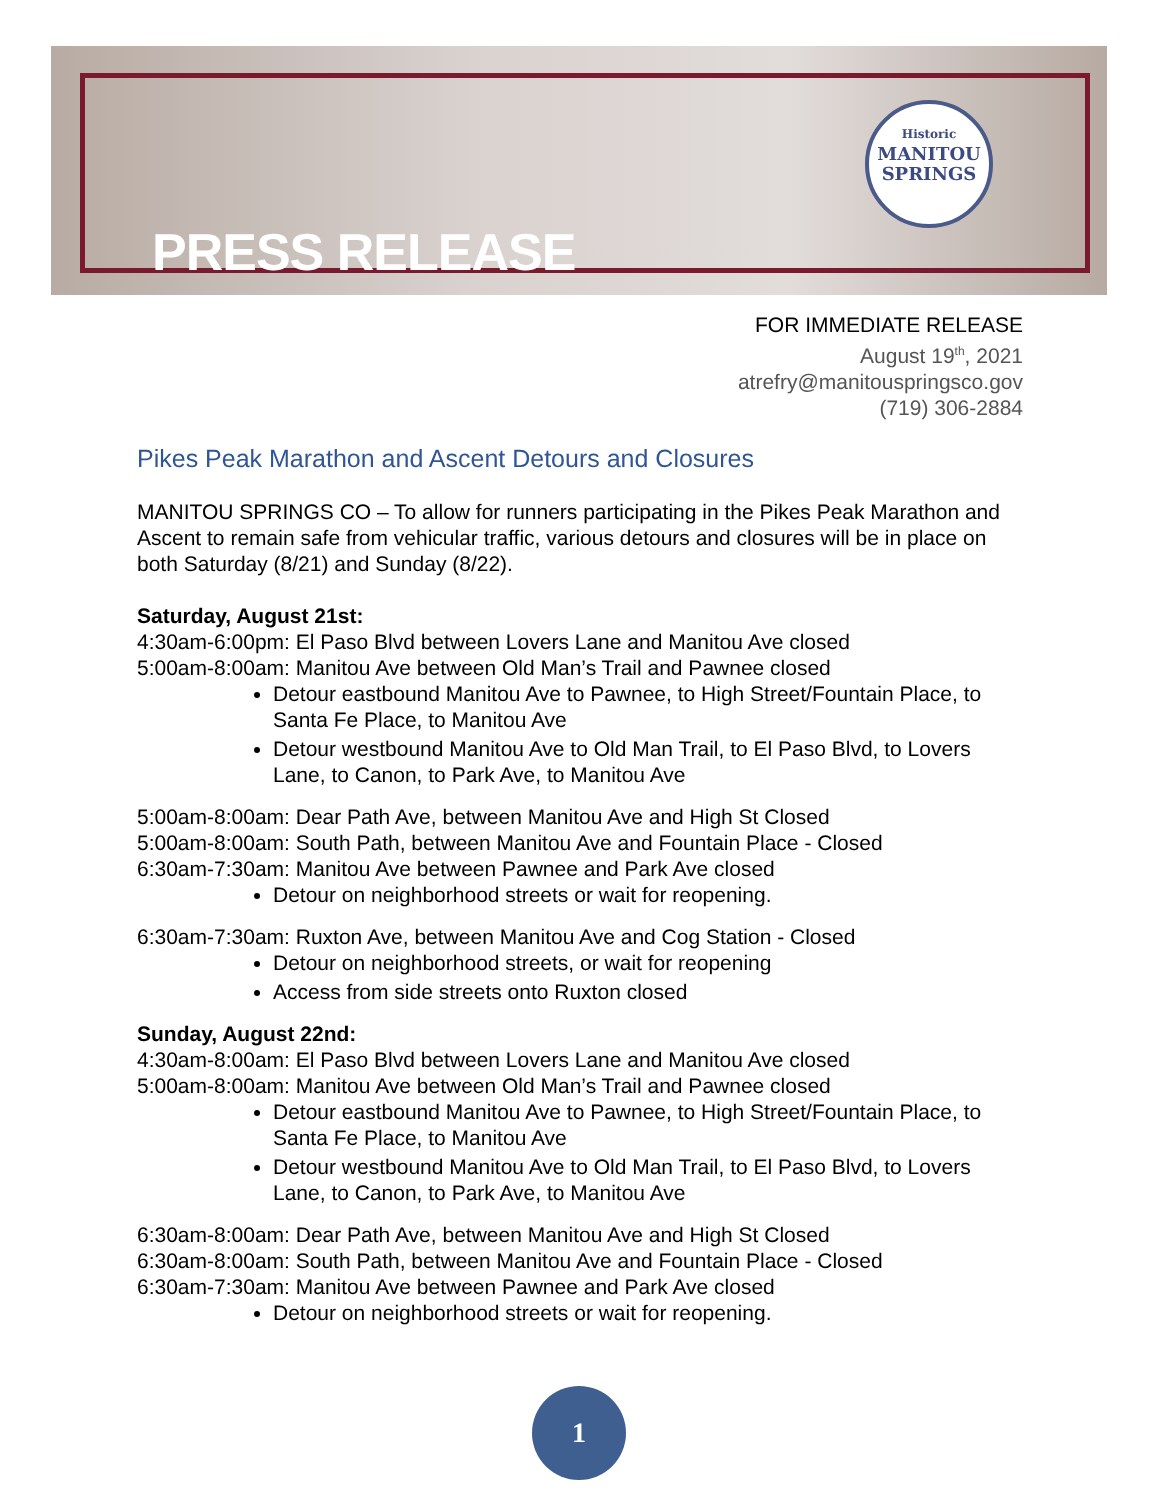PRESS RELEASE
Historic
MANITOU
SPRINGS
FOR IMMEDIATE RELEASE
August 19<sup>th</sup>, 2021
atrefry@manitouspringsco.gov
(719) 306-2884
Pikes Peak Marathon and Ascent Detours and Closures
MANITOU SPRINGS CO – To allow for runners participating in the Pikes Peak Marathon and Ascent to remain safe from vehicular traffic, various detours and closures will be in place on both Saturday (8/21) and Sunday (8/22).
Saturday, August 21st:
4:30am-6:00pm: El Paso Blvd between Lovers Lane and Manitou Ave closed
5:00am-8:00am: Manitou Ave between Old Man’s Trail and Pawnee closed
Detour eastbound Manitou Ave to Pawnee, to High Street/Fountain Place, to Santa Fe Place, to Manitou Ave
Detour westbound Manitou Ave to Old Man Trail, to El Paso Blvd, to Lovers Lane, to Canon, to Park Ave, to Manitou Ave
5:00am-8:00am: Dear Path Ave, between Manitou Ave and High St Closed
5:00am-8:00am: South Path, between Manitou Ave and Fountain Place - Closed
6:30am-7:30am: Manitou Ave between Pawnee and Park Ave closed
Detour on neighborhood streets or wait for reopening.
6:30am-7:30am: Ruxton Ave, between Manitou Ave and Cog Station - Closed
Detour on neighborhood streets, or wait for reopening
Access from side streets onto Ruxton closed
Sunday, August 22nd:
4:30am-8:00am: El Paso Blvd between Lovers Lane and Manitou Ave closed
5:00am-8:00am: Manitou Ave between Old Man’s Trail and Pawnee closed
Detour eastbound Manitou Ave to Pawnee, to High Street/Fountain Place, to Santa Fe Place, to Manitou Ave
Detour westbound Manitou Ave to Old Man Trail, to El Paso Blvd, to Lovers Lane, to Canon, to Park Ave, to Manitou Ave
6:30am-8:00am: Dear Path Ave, between Manitou Ave and High St Closed
6:30am-8:00am: South Path, between Manitou Ave and Fountain Place - Closed
6:30am-7:30am: Manitou Ave between Pawnee and Park Ave closed
Detour on neighborhood streets or wait for reopening.
1